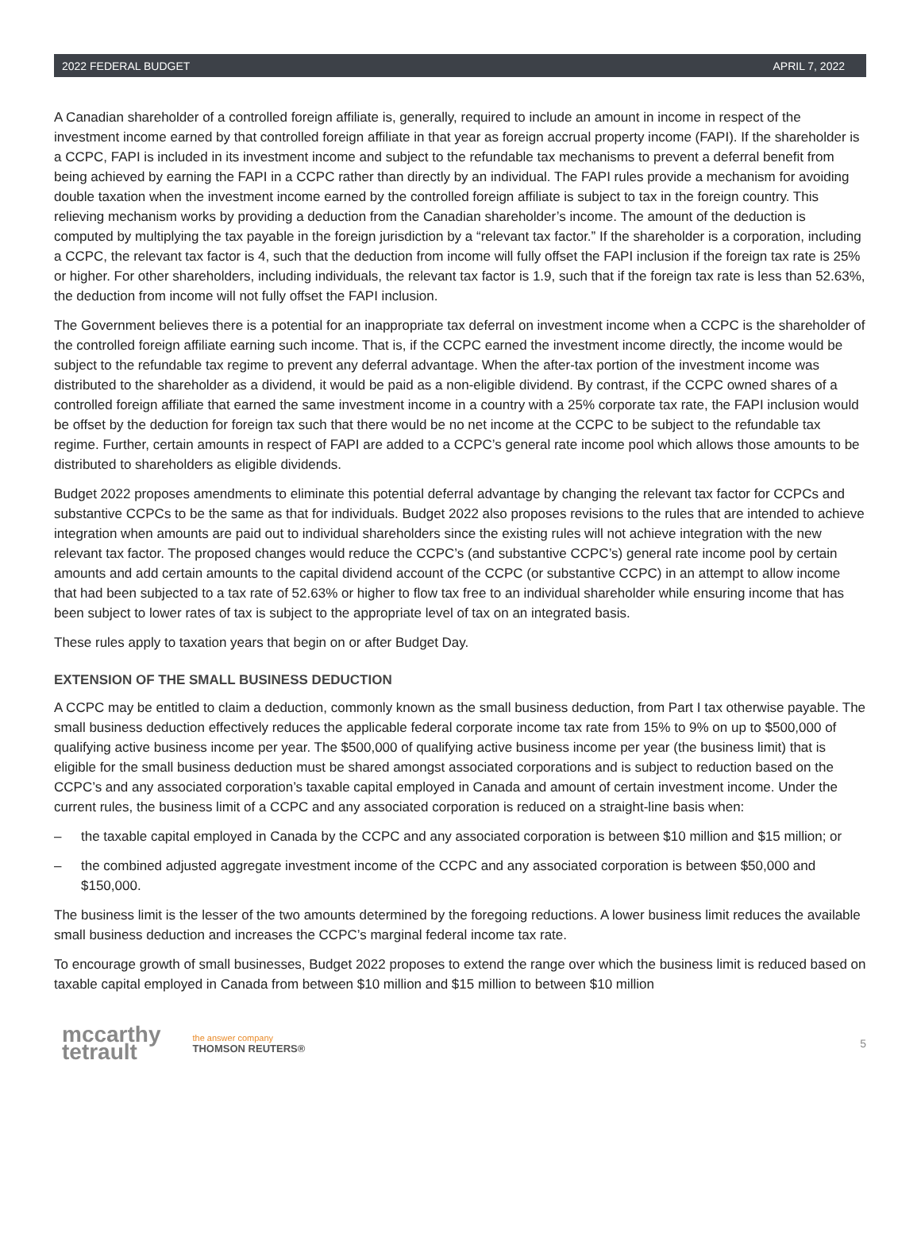2022 FEDERAL BUDGET APRIL 7, 2022
A Canadian shareholder of a controlled foreign affiliate is, generally, required to include an amount in income in respect of the investment income earned by that controlled foreign affiliate in that year as foreign accrual property income (FAPI). If the shareholder is a CCPC, FAPI is included in its investment income and subject to the refundable tax mechanisms to prevent a deferral benefit from being achieved by earning the FAPI in a CCPC rather than directly by an individual. The FAPI rules provide a mechanism for avoiding double taxation when the investment income earned by the controlled foreign affiliate is subject to tax in the foreign country. This relieving mechanism works by providing a deduction from the Canadian shareholder’s income. The amount of the deduction is computed by multiplying the tax payable in the foreign jurisdiction by a “relevant tax factor.” If the shareholder is a corporation, including a CCPC, the relevant tax factor is 4, such that the deduction from income will fully offset the FAPI inclusion if the foreign tax rate is 25% or higher. For other shareholders, including individuals, the relevant tax factor is 1.9, such that if the foreign tax rate is less than 52.63%, the deduction from income will not fully offset the FAPI inclusion.
The Government believes there is a potential for an inappropriate tax deferral on investment income when a CCPC is the shareholder of the controlled foreign affiliate earning such income. That is, if the CCPC earned the investment income directly, the income would be subject to the refundable tax regime to prevent any deferral advantage. When the after-tax portion of the investment income was distributed to the shareholder as a dividend, it would be paid as a non-eligible dividend. By contrast, if the CCPC owned shares of a controlled foreign affiliate that earned the same investment income in a country with a 25% corporate tax rate, the FAPI inclusion would be offset by the deduction for foreign tax such that there would be no net income at the CCPC to be subject to the refundable tax regime. Further, certain amounts in respect of FAPI are added to a CCPC’s general rate income pool which allows those amounts to be distributed to shareholders as eligible dividends.
Budget 2022 proposes amendments to eliminate this potential deferral advantage by changing the relevant tax factor for CCPCs and substantive CCPCs to be the same as that for individuals. Budget 2022 also proposes revisions to the rules that are intended to achieve integration when amounts are paid out to individual shareholders since the existing rules will not achieve integration with the new relevant tax factor. The proposed changes would reduce the CCPC’s (and substantive CCPC’s) general rate income pool by certain amounts and add certain amounts to the capital dividend account of the CCPC (or substantive CCPC) in an attempt to allow income that had been subjected to a tax rate of 52.63% or higher to flow tax free to an individual shareholder while ensuring income that has been subject to lower rates of tax is subject to the appropriate level of tax on an integrated basis.
These rules apply to taxation years that begin on or after Budget Day.
EXTENSION OF THE SMALL BUSINESS DEDUCTION
A CCPC may be entitled to claim a deduction, commonly known as the small business deduction, from Part I tax otherwise payable. The small business deduction effectively reduces the applicable federal corporate income tax rate from 15% to 9% on up to $500,000 of qualifying active business income per year. The $500,000 of qualifying active business income per year (the business limit) that is eligible for the small business deduction must be shared amongst associated corporations and is subject to reduction based on the CCPC’s and any associated corporation’s taxable capital employed in Canada and amount of certain investment income. Under the current rules, the business limit of a CCPC and any associated corporation is reduced on a straight-line basis when:
– the taxable capital employed in Canada by the CCPC and any associated corporation is between $10 million and $15 million; or
– the combined adjusted aggregate investment income of the CCPC and any associated corporation is between $50,000 and $150,000.
The business limit is the lesser of the two amounts determined by the foregoing reductions. A lower business limit reduces the available small business deduction and increases the CCPC’s marginal federal income tax rate.
To encourage growth of small businesses, Budget 2022 proposes to extend the range over which the business limit is reduced based on taxable capital employed in Canada from between $10 million and $15 million to between $10 million
mccarthy
tetrault
the answer company
THOMSON REUTERS®
5